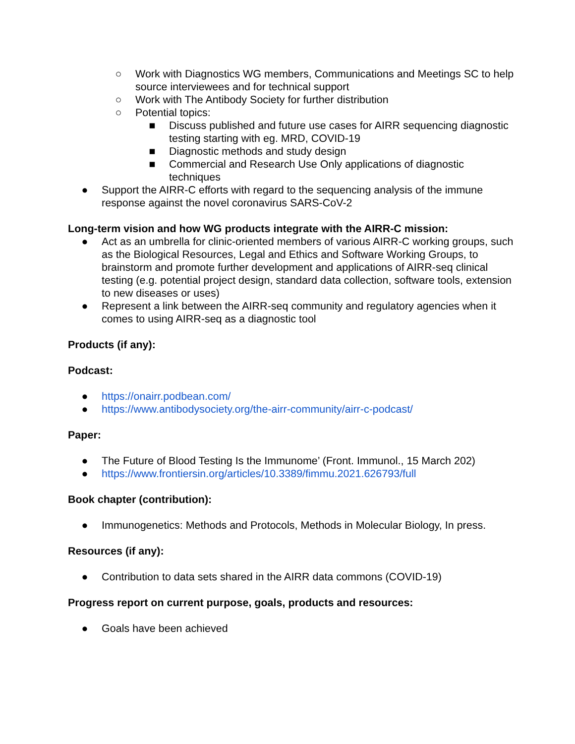○ Work with Diagnostics WG members, Communications and Meetings SC to help source interviewees and for technical support
○ Work with The Antibody Society for further distribution
○ Potential topics:
■ Discuss published and future use cases for AIRR sequencing diagnostic testing starting with eg. MRD, COVID-19
■ Diagnostic methods and study design
■ Commercial and Research Use Only applications of diagnostic techniques
● Support the AIRR-C efforts with regard to the sequencing analysis of the immune response against the novel coronavirus SARS-CoV-2
Long-term vision and how WG products integrate with the AIRR-C mission:
● Act as an umbrella for clinic-oriented members of various AIRR-C working groups, such as the Biological Resources, Legal and Ethics and Software Working Groups, to brainstorm and promote further development and applications of AIRR-seq clinical testing (e.g. potential project design, standard data collection, software tools, extension to new diseases or uses)
● Represent a link between the AIRR-seq community and regulatory agencies when it comes to using AIRR-seq as a diagnostic tool
Products (if any):
Podcast:
● https://onairr.podbean.com/
● https://www.antibodysociety.org/the-airr-community/airr-c-podcast/
Paper:
● The Future of Blood Testing Is the Immunome’ (Front. Immunol., 15 March 202)
● https://www.frontiersin.org/articles/10.3389/fimmu.2021.626793/full
Book chapter (contribution):
● Immunogenetics: Methods and Protocols, Methods in Molecular Biology, In press.
Resources (if any):
● Contribution to data sets shared in the AIRR data commons (COVID-19)
Progress report on current purpose, goals, products and resources:
● Goals have been achieved